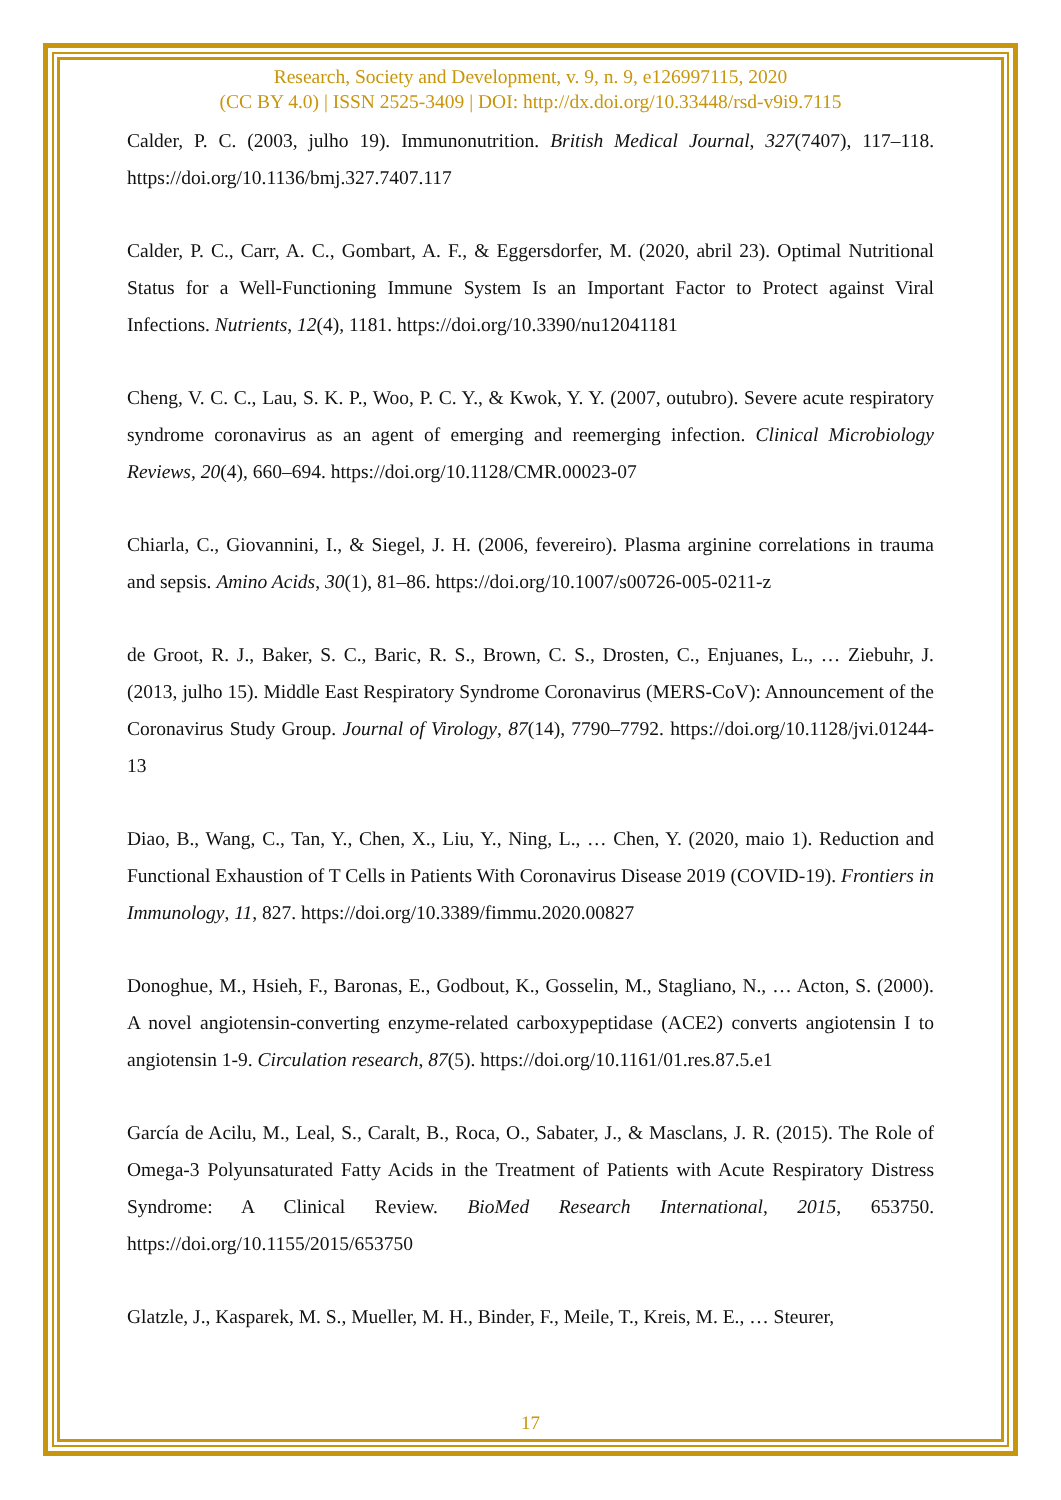Research, Society and Development, v. 9, n. 9, e126997115, 2020
(CC BY 4.0) | ISSN 2525-3409 | DOI: http://dx.doi.org/10.33448/rsd-v9i9.7115
Calder, P. C. (2003, julho 19). Immunonutrition. British Medical Journal, 327(7407), 117–118. https://doi.org/10.1136/bmj.327.7407.117
Calder, P. C., Carr, A. C., Gombart, A. F., & Eggersdorfer, M. (2020, abril 23). Optimal Nutritional Status for a Well-Functioning Immune System Is an Important Factor to Protect against Viral Infections. Nutrients, 12(4), 1181. https://doi.org/10.3390/nu12041181
Cheng, V. C. C., Lau, S. K. P., Woo, P. C. Y., & Kwok, Y. Y. (2007, outubro). Severe acute respiratory syndrome coronavirus as an agent of emerging and reemerging infection. Clinical Microbiology Reviews, 20(4), 660–694. https://doi.org/10.1128/CMR.00023-07
Chiarla, C., Giovannini, I., & Siegel, J. H. (2006, fevereiro). Plasma arginine correlations in trauma and sepsis. Amino Acids, 30(1), 81–86. https://doi.org/10.1007/s00726-005-0211-z
de Groot, R. J., Baker, S. C., Baric, R. S., Brown, C. S., Drosten, C., Enjuanes, L., … Ziebuhr, J. (2013, julho 15). Middle East Respiratory Syndrome Coronavirus (MERS-CoV): Announcement of the Coronavirus Study Group. Journal of Virology, 87(14), 7790–7792. https://doi.org/10.1128/jvi.01244-13
Diao, B., Wang, C., Tan, Y., Chen, X., Liu, Y., Ning, L., … Chen, Y. (2020, maio 1). Reduction and Functional Exhaustion of T Cells in Patients With Coronavirus Disease 2019 (COVID-19). Frontiers in Immunology, 11, 827. https://doi.org/10.3389/fimmu.2020.00827
Donoghue, M., Hsieh, F., Baronas, E., Godbout, K., Gosselin, M., Stagliano, N., … Acton, S. (2000). A novel angiotensin-converting enzyme-related carboxypeptidase (ACE2) converts angiotensin I to angiotensin 1-9. Circulation research, 87(5). https://doi.org/10.1161/01.res.87.5.e1
García de Acilu, M., Leal, S., Caralt, B., Roca, O., Sabater, J., & Masclans, J. R. (2015). The Role of Omega-3 Polyunsaturated Fatty Acids in the Treatment of Patients with Acute Respiratory Distress Syndrome: A Clinical Review. BioMed Research International, 2015, 653750. https://doi.org/10.1155/2015/653750
Glatzle, J., Kasparek, M. S., Mueller, M. H., Binder, F., Meile, T., Kreis, M. E., … Steurer,
17